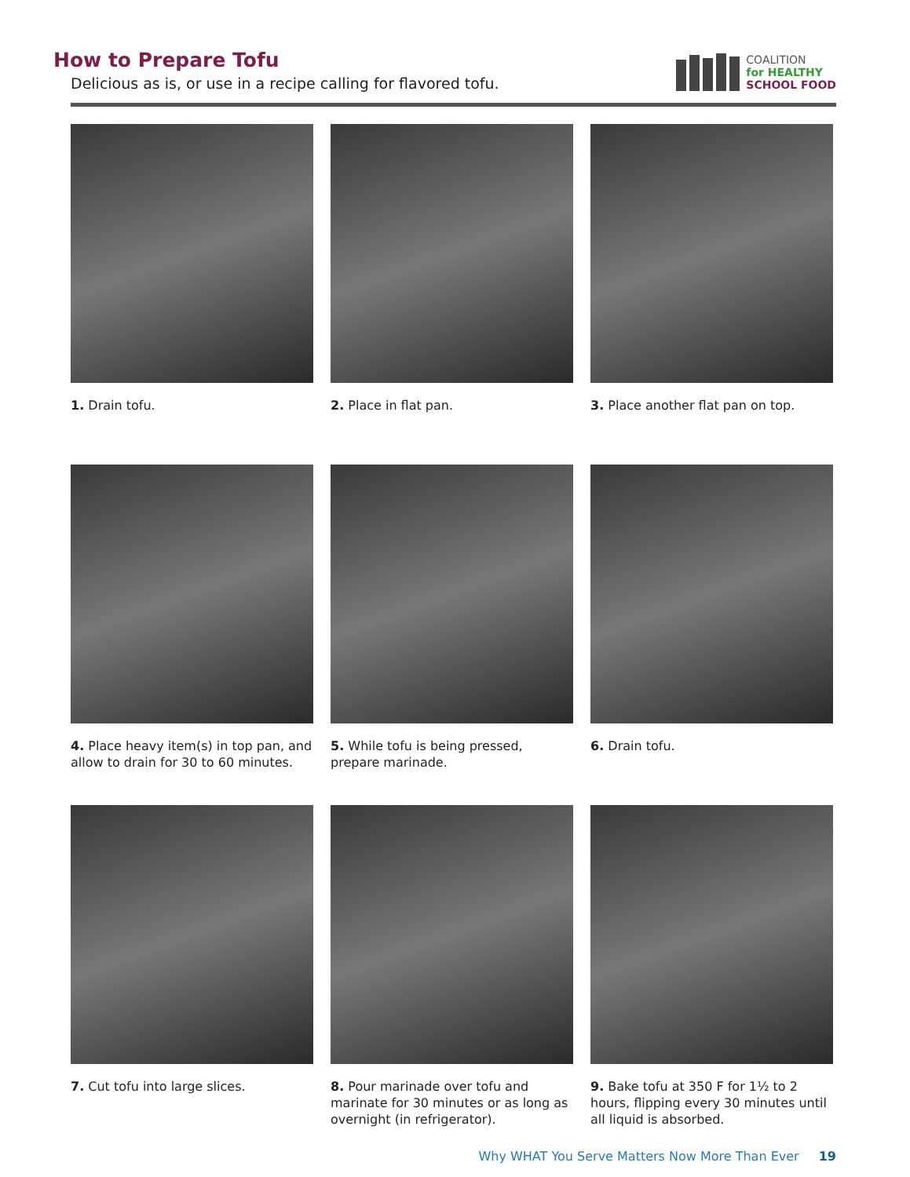How to Prepare Tofu
Delicious as is, or use in a recipe calling for flavored tofu.
COALITION
for HEALTHY
SCHOOL FOOD
1. Drain tofu.
2. Place in flat pan.
3. Place another flat pan on top.
4. Place heavy item(s) in top pan, and allow to drain for 30 to 60 minutes.
5. While tofu is being pressed, prepare marinade.
6. Drain tofu.
7. Cut tofu into large slices.
8. Pour marinade over tofu and marinate for 30 minutes or as long as overnight (in refrigerator).
9. Bake tofu at 350 F for 1½ to 2 hours, flipping every 30 minutes until all liquid is absorbed.
Why WHAT You Serve Matters Now More Than Ever 19